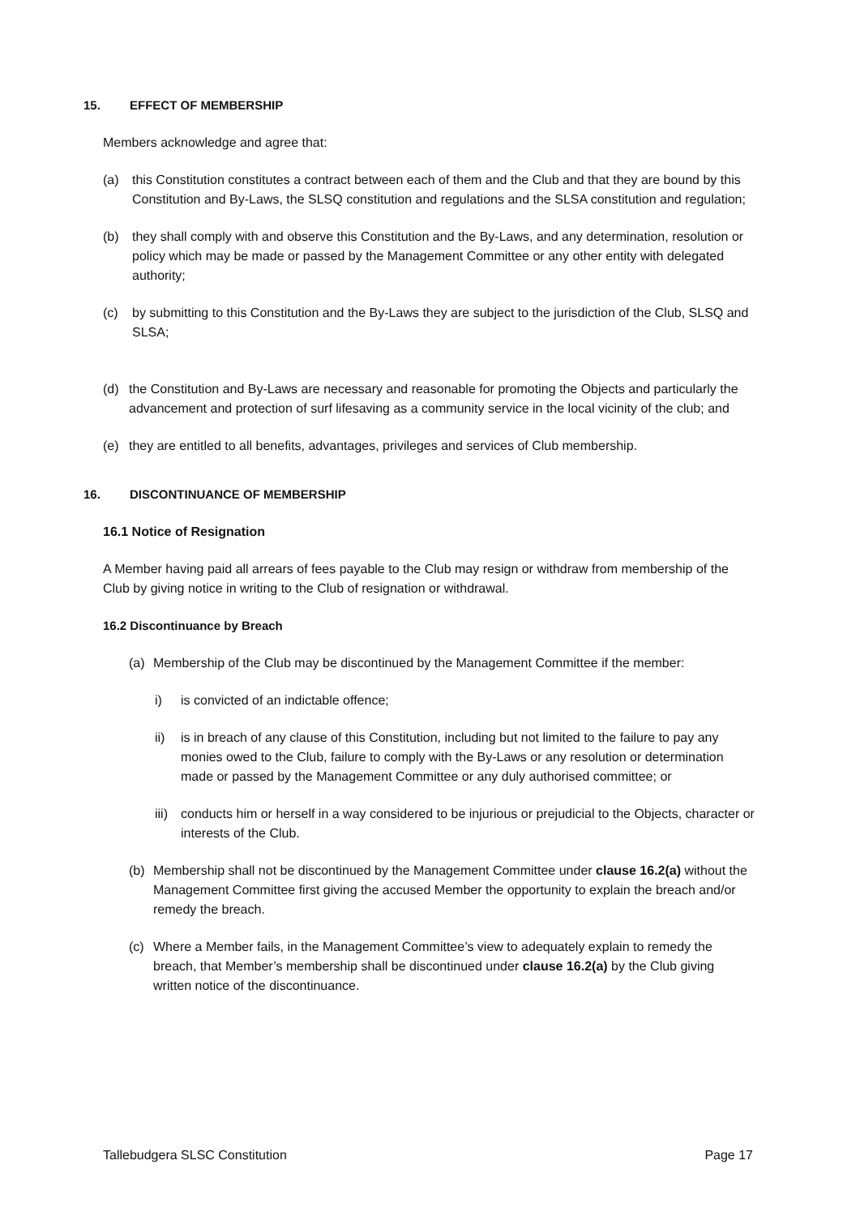15. EFFECT OF MEMBERSHIP
Members acknowledge and agree that:
(a) this Constitution constitutes a contract between each of them and the Club and that they are bound by this Constitution and By-Laws, the SLSQ constitution and regulations and the SLSA constitution and regulation;
(b) they shall comply with and observe this Constitution and the By-Laws, and any determination, resolution or policy which may be made or passed by the Management Committee or any other entity with delegated authority;
(c) by submitting to this Constitution and the By-Laws they are subject to the jurisdiction of the Club, SLSQ and SLSA;
(d) the Constitution and By-Laws are necessary and reasonable for promoting the Objects and particularly the advancement and protection of surf lifesaving as a community service in the local vicinity of the club; and
(e) they are entitled to all benefits, advantages, privileges and services of Club membership.
16. DISCONTINUANCE OF MEMBERSHIP
16.1 Notice of Resignation
A Member having paid all arrears of fees payable to the Club may resign or withdraw from membership of the Club by giving notice in writing to the Club of resignation or withdrawal.
16.2 Discontinuance by Breach
(a) Membership of the Club may be discontinued by the Management Committee if the member:
i) is convicted of an indictable offence;
ii) is in breach of any clause of this Constitution, including but not limited to the failure to pay any monies owed to the Club, failure to comply with the By-Laws or any resolution or determination made or passed by the Management Committee or any duly authorised committee; or
iii)
conducts him or herself in a way considered to be injurious or prejudicial to the Objects, character or interests of the Club.
(b) Membership shall not be discontinued by the Management Committee under clause 16.2(a) without the Management Committee first giving the accused Member the opportunity to explain the breach and/or remedy the breach.
(c) Where a Member fails, in the Management Committee’s view to adequately explain to remedy the breach, that Member’s membership shall be discontinued under clause 16.2(a) by the Club giving written notice of the discontinuance.
Tallebudgera SLSC Constitution Page 17